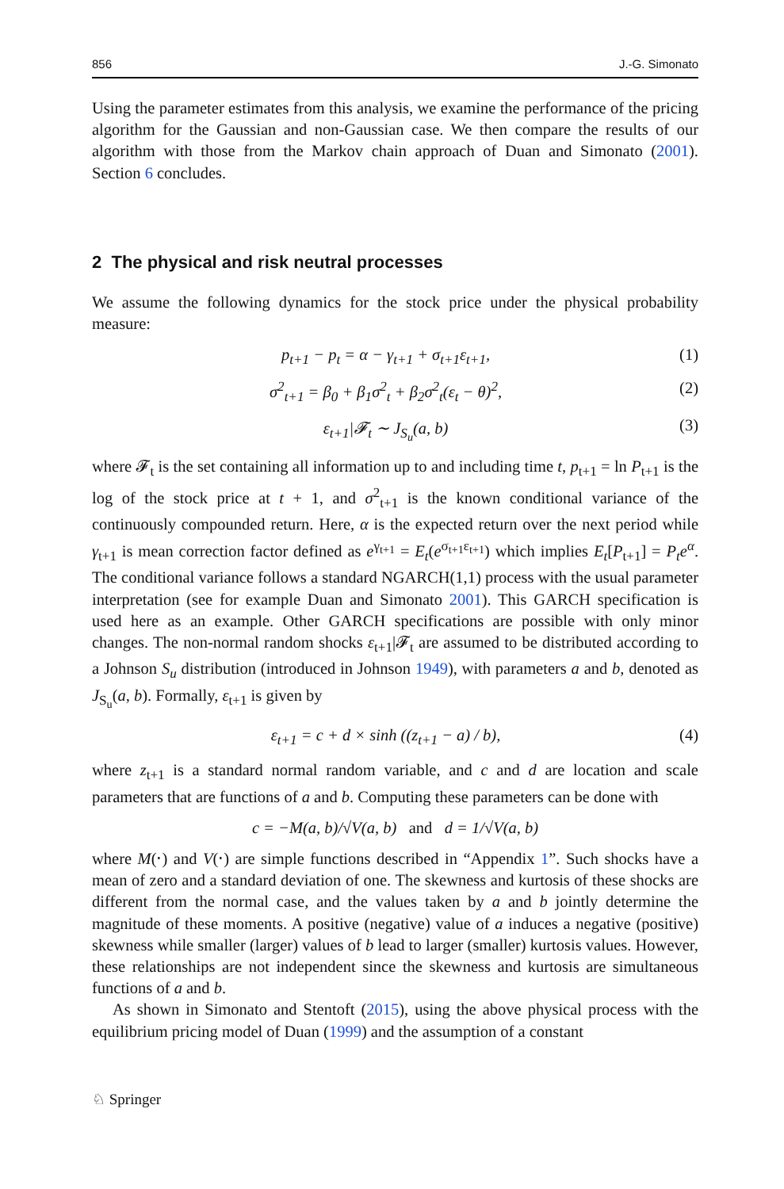856 J.-G. Simonato
Using the parameter estimates from this analysis, we examine the performance of the pricing algorithm for the Gaussian and non-Gaussian case. We then compare the results of our algorithm with those from the Markov chain approach of Duan and Simonato (2001). Section 6 concludes.
2 The physical and risk neutral processes
We assume the following dynamics for the stock price under the physical probability measure:
p<sub>t+1</sub> − p<sub>t</sub> = α − γ<sub>t+1</sub> + σ<sub>t+1</sub>ε<sub>t+1</sub>, (1)
σ<sup>2</sup><sub>t+1</sub> = β<sub>0</sub> + β<sub>1</sub>σ<sup>2</sup><sub>t</sub> + β<sub>2</sub>σ<sup>2</sup><sub>t</sub>(ε<sub>t</sub> − θ)<sup>2</sup>, (2)
ε<sub>t+1</sub>|𝓕<sub>t</sub> ∼ J<sub>S<sub>u</sub></sub>(a, b) (3)
where 𝓕<sub>t</sub> is the set containing all information up to and including time t, p<sub>t+1</sub> = ln P<sub>t+1</sub> is the log of the stock price at t + 1, and σ<sup>2</sup><sub>t+1</sub> is the known conditional variance of the continuously compounded return. Here, α is the expected return over the next period while γ<sub>t+1</sub> is mean correction factor defined as e<sup>γ<sub>t+1</sub></sup> = E<sub>t</sub>(e<sup>σ<sub>t+1</sub>ε<sub>t+1</sub></sup>) which implies E<sub>t</sub>[P<sub>t+1</sub>] = P<sub>t</sub>e<sup>α</sup>. The conditional variance follows a standard NGARCH(1,1) process with the usual parameter interpretation (see for example Duan and Simonato 2001). This GARCH specification is used here as an example. Other GARCH specifications are possible with only minor changes. The non-normal random shocks ε<sub>t+1</sub>|𝓕<sub>t</sub> are assumed to be distributed according to a Johnson S<sub>u</sub> distribution (introduced in Johnson 1949), with parameters a and b, denoted as J<sub>S<sub>u</sub></sub>(a, b). Formally, ε<sub>t+1</sub> is given by
ε<sub>t+1</sub> = c + d × sinh ((z<sub>t+1</sub> − a) / b), (4)
where z<sub>t+1</sub> is a standard normal random variable, and c and d are location and scale parameters that are functions of a and b. Computing these parameters can be done with
c = −M(a, b)/√V(a, b) and d = 1/√V(a, b)
where M(⋅) and V(⋅) are simple functions described in “Appendix 1”. Such shocks have a mean of zero and a standard deviation of one. The skewness and kurtosis of these shocks are different from the normal case, and the values taken by a and b jointly determine the magnitude of these moments. A positive (negative) value of a induces a negative (positive) skewness while smaller (larger) values of b lead to larger (smaller) kurtosis values. However, these relationships are not independent since the skewness and kurtosis are simultaneous functions of a and b.
As shown in Simonato and Stentoft (2015), using the above physical process with the equilibrium pricing model of Duan (1999) and the assumption of a constant
♘ Springer